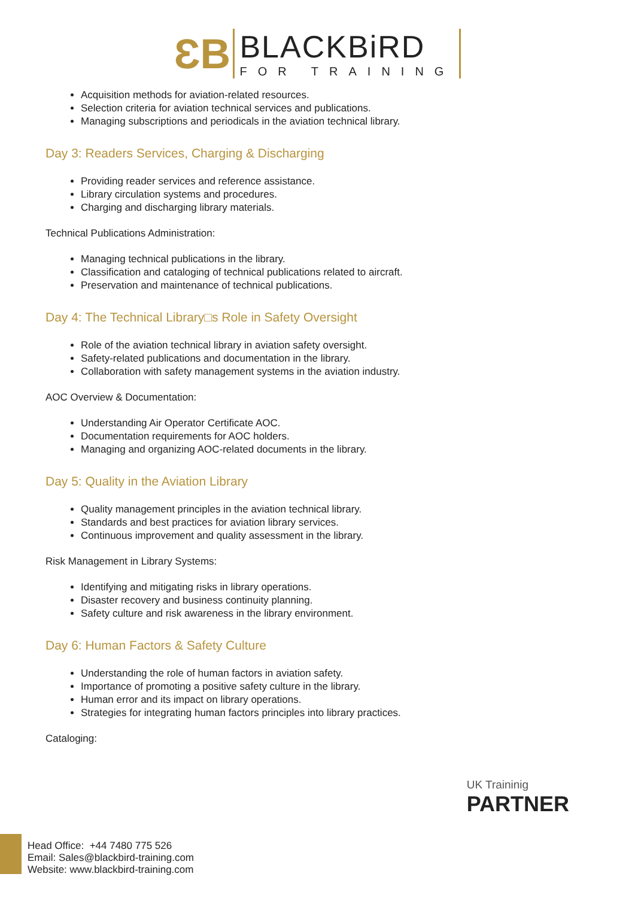ƐB
BLACKBiRD
FOR TRAINING
Acquisition methods for aviation-related resources.
Selection criteria for aviation technical services and publications.
Managing subscriptions and periodicals in the aviation technical library.
Day 3: Readers Services, Charging & Discharging
Providing reader services and reference assistance.
Library circulation systems and procedures.
Charging and discharging library materials.
Technical Publications Administration:
Managing technical publications in the library.
Classification and cataloging of technical publications related to aircraft.
Preservation and maintenance of technical publications.
Day 4: The Technical Library□s Role in Safety Oversight
Role of the aviation technical library in aviation safety oversight.
Safety-related publications and documentation in the library.
Collaboration with safety management systems in the aviation industry.
AOC Overview & Documentation:
Understanding Air Operator Certificate AOC.
Documentation requirements for AOC holders.
Managing and organizing AOC-related documents in the library.
Day 5: Quality in the Aviation Library
Quality management principles in the aviation technical library.
Standards and best practices for aviation library services.
Continuous improvement and quality assessment in the library.
Risk Management in Library Systems:
Identifying and mitigating risks in library operations.
Disaster recovery and business continuity planning.
Safety culture and risk awareness in the library environment.
Day 6: Human Factors & Safety Culture
Understanding the role of human factors in aviation safety.
Importance of promoting a positive safety culture in the library.
Human error and its impact on library operations.
Strategies for integrating human factors principles into library practices.
Cataloging:
UK Traininig
PARTNER
Head Office: +44 7480 775 526
Email: Sales@blackbird-training.com
Website: www.blackbird-training.com